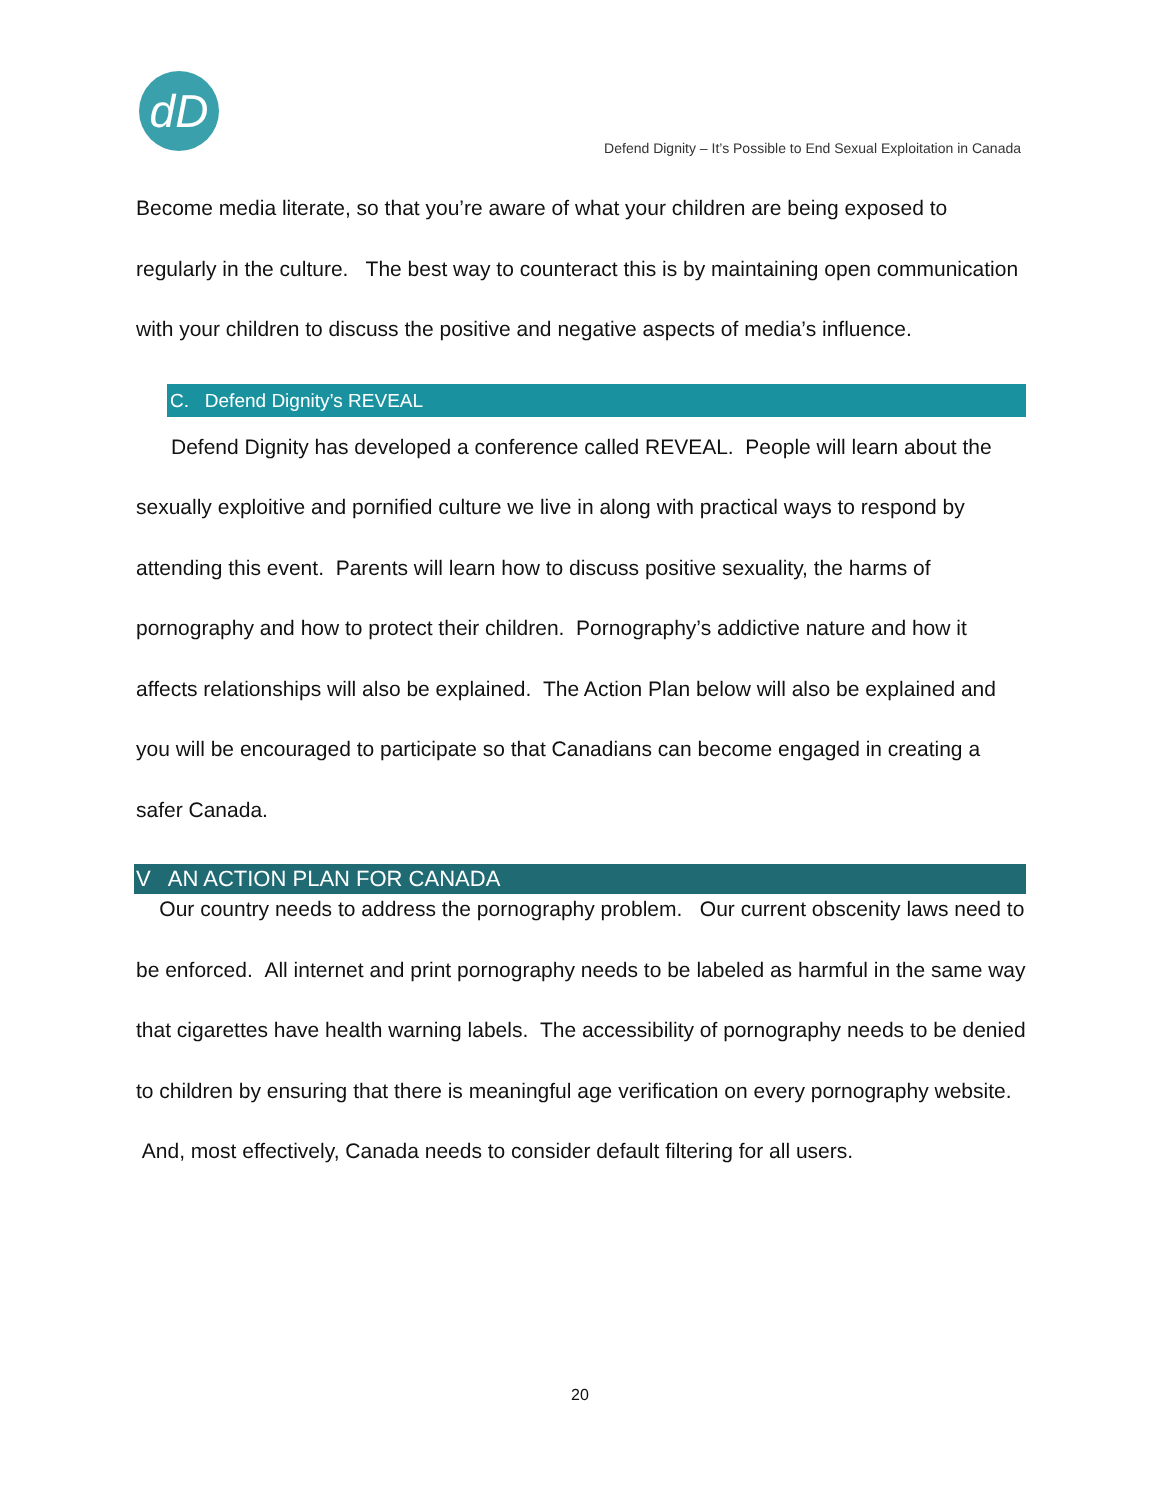dD
Defend Dignity – It’s Possible to End Sexual Exploitation in Canada
Become media literate, so that you’re aware of what your children are being exposed to regularly in the culture. The best way to counteract this is by maintaining open communication with your children to discuss the positive and negative aspects of media’s influence.
C. Defend Dignity’s REVEAL
Defend Dignity has developed a conference called REVEAL. People will learn about the sexually exploitive and pornified culture we live in along with practical ways to respond by attending this event. Parents will learn how to discuss positive sexuality, the harms of pornography and how to protect their children. Pornography’s addictive nature and how it affects relationships will also be explained. The Action Plan below will also be explained and you will be encouraged to participate so that Canadians can become engaged in creating a safer Canada.
V AN ACTION PLAN FOR CANADA
Our country needs to address the pornography problem. Our current obscenity laws need to be enforced. All internet and print pornography needs to be labeled as harmful in the same way that cigarettes have health warning labels. The accessibility of pornography needs to be denied to children by ensuring that there is meaningful age verification on every pornography website. And, most effectively, Canada needs to consider default filtering for all users.
20